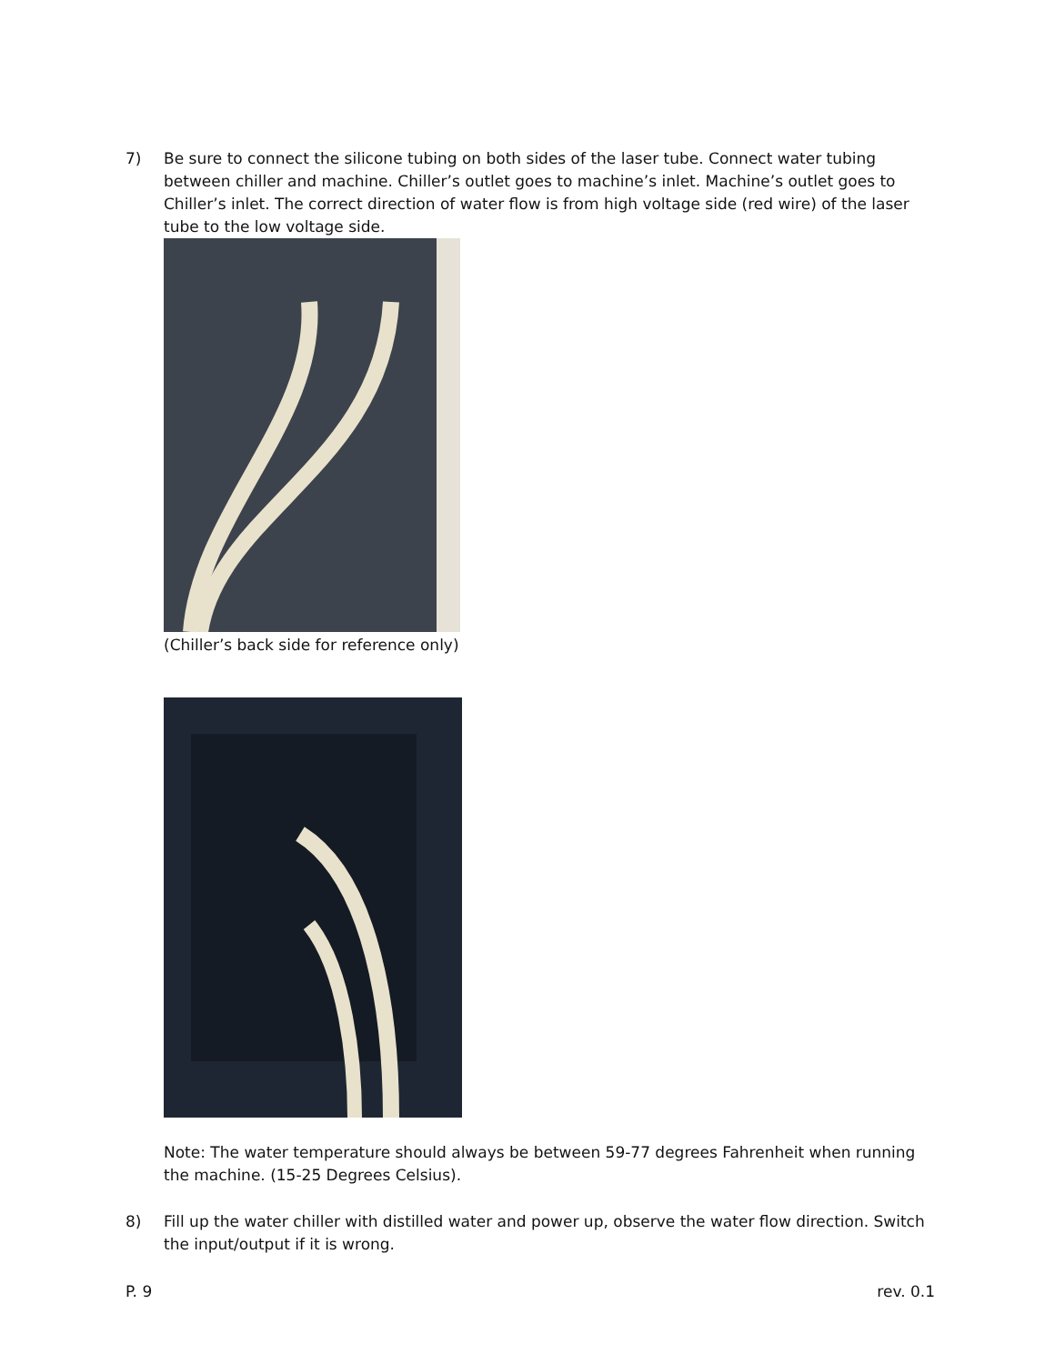7) Be sure to connect the silicone tubing on both sides of the laser tube. Connect water tubing between chiller and machine. Chiller’s outlet goes to machine’s inlet. Machine’s outlet goes to Chiller’s inlet. The correct direction of water flow is from high voltage side (red wire) of the laser tube to the low voltage side.
(Chiller’s back side for reference only)
Note: The water temperature should always be between 59-77 degrees Fahrenheit when running the machine. (15-25 Degrees Celsius).
8) Fill up the water chiller with distilled water and power up, observe the water flow direction. Switch the input/output if it is wrong.
P. 9 rev. 0.1